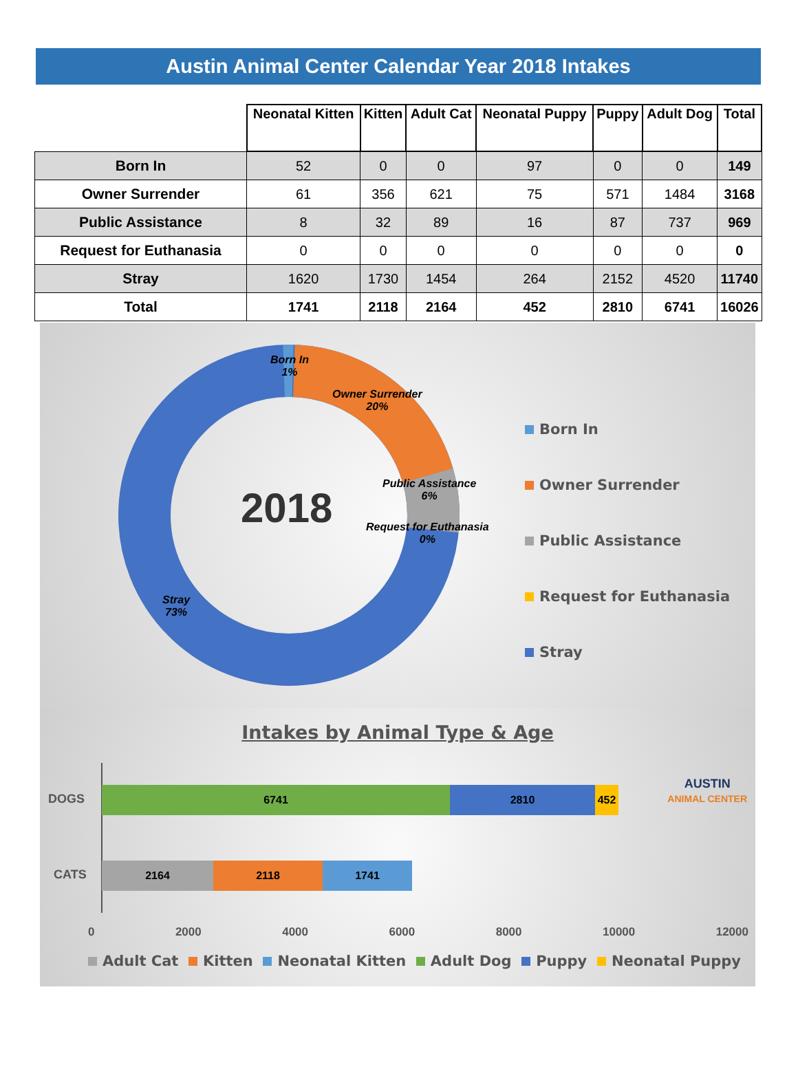Austin Animal Center Calendar Year 2018 Intakes
| | Neonatal Kitten | Kitten | Adult Cat | Neonatal Puppy | Puppy | Adult Dog | Total |
| --- | --- | --- | --- | --- | --- | --- | --- |
| Born In | 52 | 0 | 0 | 97 | 0 | 0 | 149 |
| Owner Surrender | 61 | 356 | 621 | 75 | 571 | 1484 | 3168 |
| Public Assistance | 8 | 32 | 89 | 16 | 87 | 737 | 969 |
| Request for Euthanasia | 0 | 0 | 0 | 0 | 0 | 0 | 0 |
| Stray | 1620 | 1730 | 1454 | 264 | 2152 | 4520 | 11740 |
| Total | 1741 | 2118 | 2164 | 452 | 2810 | 6741 | 16026 |
2018
Born In
1%
Owner Surrender
20%
Public Assistance
6%
Request for Euthanasia
0%
Stray
73%
Born In
Owner Surrender
Public Assistance
Request for Euthanasia
Stray
Intakes by Animal Type & Age
AUSTIN
ANIMAL CENTER
DOGS
CATS
6741 2810 452
2164 2118 1741
0 2000 4000 6000 8000 10000 12000
Adult Cat Kitten Neonatal Kitten Adult Dog Puppy Neonatal Puppy